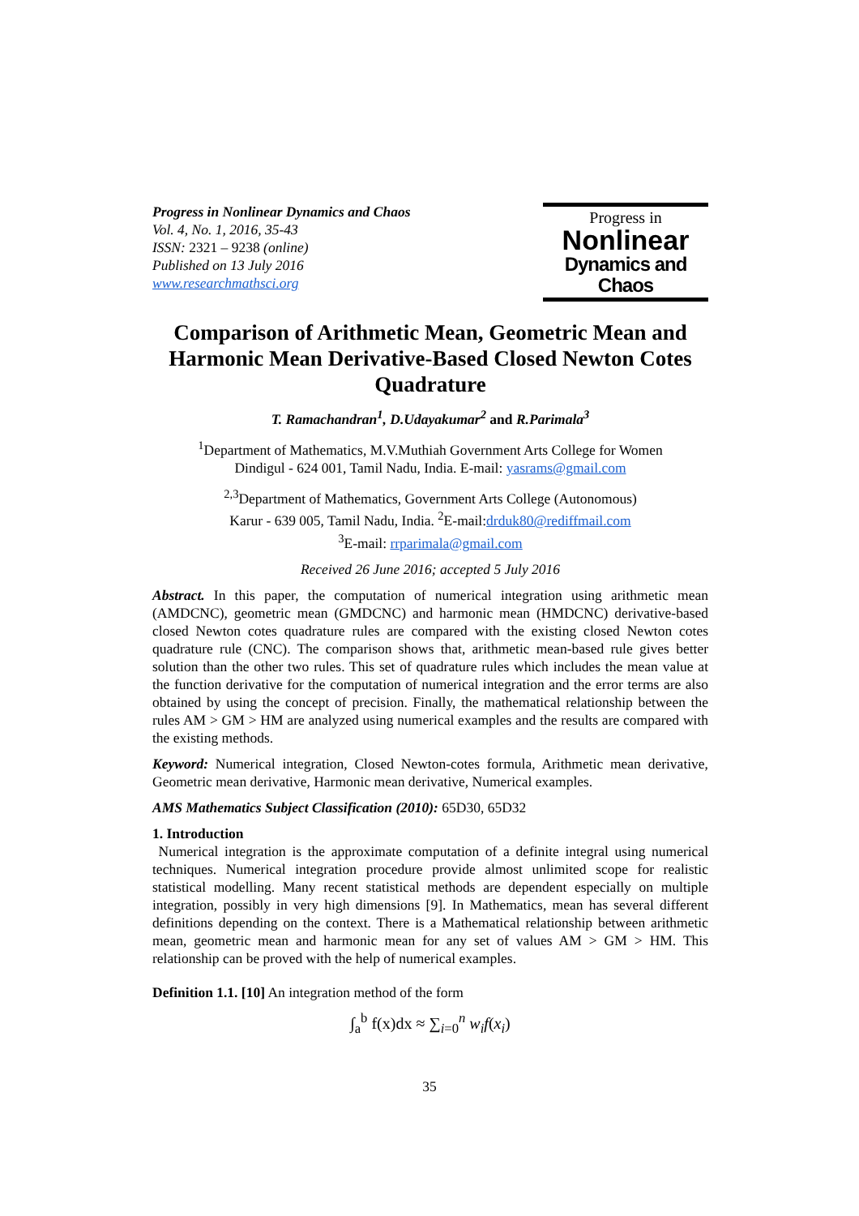Progress in Nonlinear Dynamics and Chaos
Vol. 4, No. 1, 2016, 35-43
ISSN: 2321 – 9238 (online)
Published on 13 July 2016
www.researchmathsci.org
Progress in
Nonlinear
Dynamics and Chaos
Comparison of Arithmetic Mean, Geometric Mean and Harmonic Mean Derivative-Based Closed Newton Cotes Quadrature
T. Ramachandran<sup>1</sup>, D.Udayakumar<sup>2</sup> and R.Parimala<sup>3</sup>
<sup>1</sup> Department of Mathematics, M.V.Muthiah Government Arts College for Women
Dindigul - 624 001, Tamil Nadu, India. E-mail: yasrams@gmail.com
<sup>2,3</sup>Department of Mathematics, Government Arts College (Autonomous)
Karur - 639 005, Tamil Nadu, India. <sup>2</sup>E-mail:drduk80@rediffmail.com
<sup>3</sup> E-mail: rrparimala@gmail.com
Received 26 June 2016; accepted 5 July 2016
Abstract. In this paper, the computation of numerical integration using arithmetic mean (AMDCNC), geometric mean (GMDCNC) and harmonic mean (HMDCNC) derivative-based closed Newton cotes quadrature rules are compared with the existing closed Newton cotes quadrature rule (CNC). The comparison shows that, arithmetic mean-based rule gives better solution than the other two rules. This set of quadrature rules which includes the mean value at the function derivative for the computation of numerical integration and the error terms are also obtained by using the concept of precision. Finally, the mathematical relationship between the rules AM > GM > HM are analyzed using numerical examples and the results are compared with the existing methods.
Keyword: Numerical integration, Closed Newton-cotes formula, Arithmetic mean derivative, Geometric mean derivative, Harmonic mean derivative, Numerical examples.
AMS Mathematics Subject Classification (2010): 65D30, 65D32
1. Introduction
Numerical integration is the approximate computation of a definite integral using numerical techniques. Numerical integration procedure provide almost unlimited scope for realistic statistical modelling. Many recent statistical methods are dependent especially on multiple integration, possibly in very high dimensions [9]. In Mathematics, mean has several different definitions depending on the context. There is a Mathematical relationship between arithmetic mean, geometric mean and harmonic mean for any set of values AM > GM > HM. This relationship can be proved with the help of numerical examples.
Definition 1.1. [10] An integration method of the form
∫<sub>a</sub><sup>b</sup> f(x)dx ≈ ∑<sub>i=0</sub><sup>n</sup> w<sub>i</sub>f(x<sub>i</sub>)
35